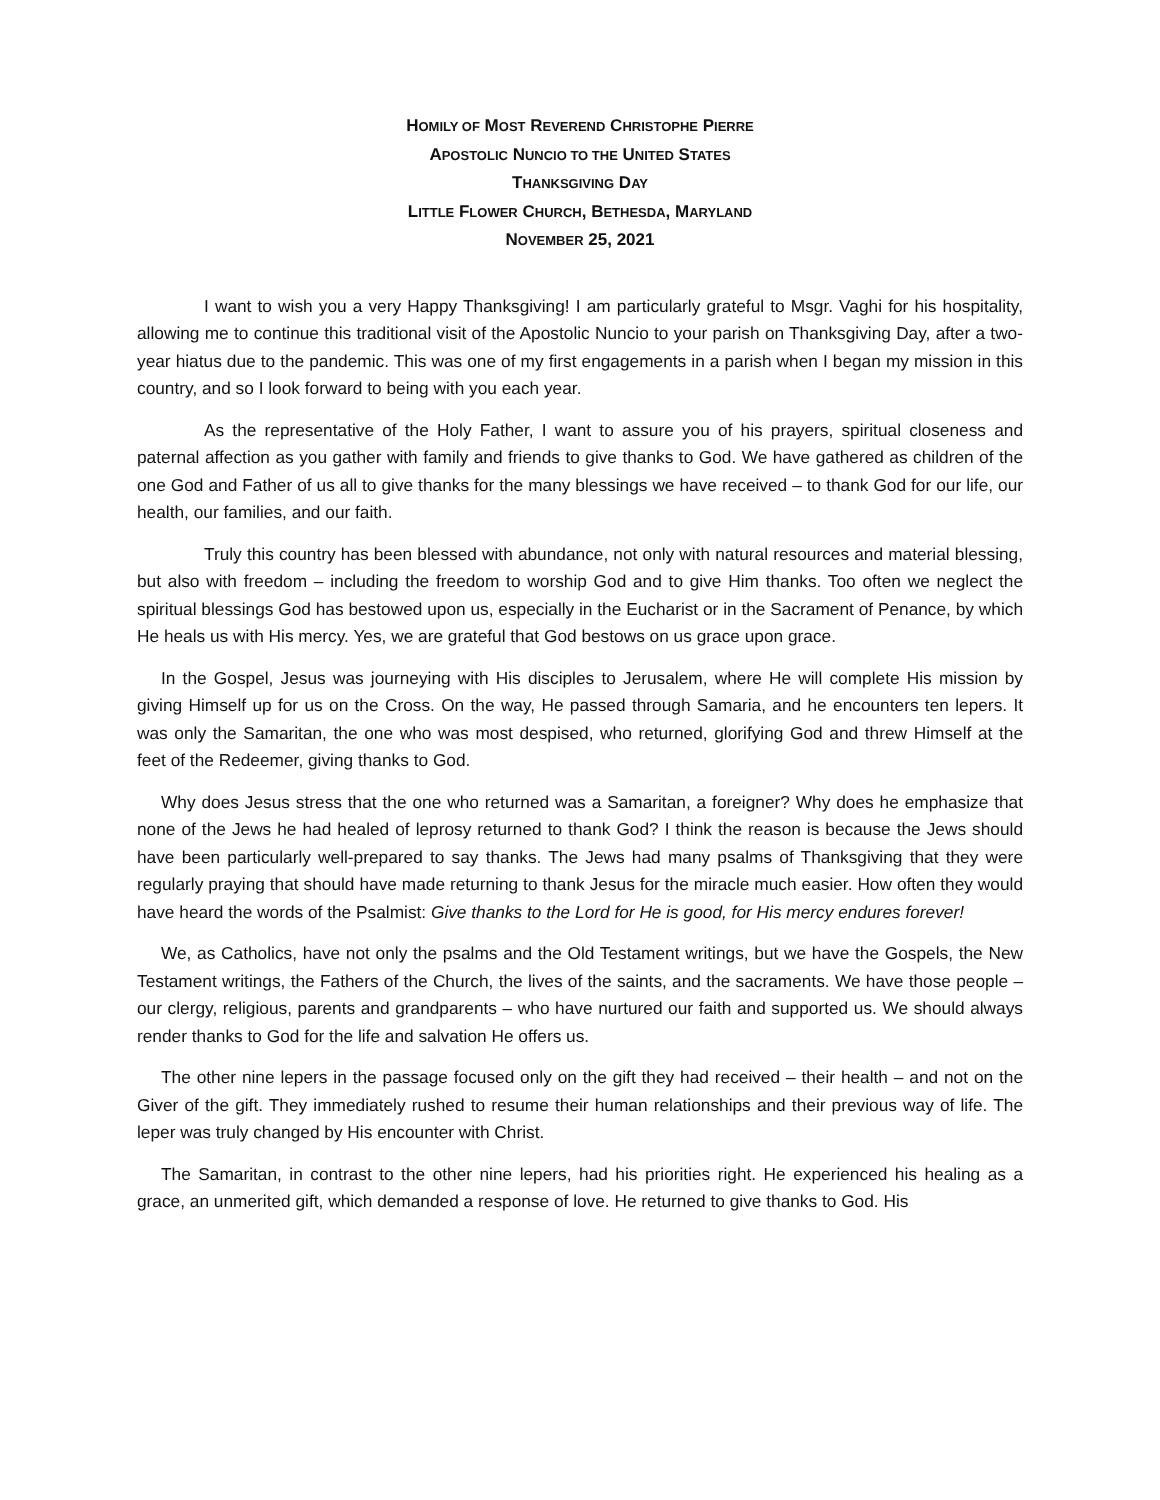HOMILY OF MOST REVEREND CHRISTOPHE PIERRE
APOSTOLIC NUNCIO TO THE UNITED STATES
THANKSGIVING DAY
LITTLE FLOWER CHURCH, BETHESDA, MARYLAND
NOVEMBER 25, 2021
I want to wish you a very Happy Thanksgiving! I am particularly grateful to Msgr. Vaghi for his hospitality, allowing me to continue this traditional visit of the Apostolic Nuncio to your parish on Thanksgiving Day, after a two-year hiatus due to the pandemic. This was one of my first engagements in a parish when I began my mission in this country, and so I look forward to being with you each year.
As the representative of the Holy Father, I want to assure you of his prayers, spiritual closeness and paternal affection as you gather with family and friends to give thanks to God. We have gathered as children of the one God and Father of us all to give thanks for the many blessings we have received – to thank God for our life, our health, our families, and our faith.
Truly this country has been blessed with abundance, not only with natural resources and material blessing, but also with freedom – including the freedom to worship God and to give Him thanks. Too often we neglect the spiritual blessings God has bestowed upon us, especially in the Eucharist or in the Sacrament of Penance, by which He heals us with His mercy. Yes, we are grateful that God bestows on us grace upon grace.
In the Gospel, Jesus was journeying with His disciples to Jerusalem, where He will complete His mission by giving Himself up for us on the Cross. On the way, He passed through Samaria, and he encounters ten lepers. It was only the Samaritan, the one who was most despised, who returned, glorifying God and threw Himself at the feet of the Redeemer, giving thanks to God.
Why does Jesus stress that the one who returned was a Samaritan, a foreigner? Why does he emphasize that none of the Jews he had healed of leprosy returned to thank God? I think the reason is because the Jews should have been particularly well-prepared to say thanks. The Jews had many psalms of Thanksgiving that they were regularly praying that should have made returning to thank Jesus for the miracle much easier. How often they would have heard the words of the Psalmist: Give thanks to the Lord for He is good, for His mercy endures forever!
We, as Catholics, have not only the psalms and the Old Testament writings, but we have the Gospels, the New Testament writings, the Fathers of the Church, the lives of the saints, and the sacraments. We have those people – our clergy, religious, parents and grandparents – who have nurtured our faith and supported us. We should always render thanks to God for the life and salvation He offers us.
The other nine lepers in the passage focused only on the gift they had received – their health – and not on the Giver of the gift. They immediately rushed to resume their human relationships and their previous way of life. The leper was truly changed by His encounter with Christ.
The Samaritan, in contrast to the other nine lepers, had his priorities right. He experienced his healing as a grace, an unmerited gift, which demanded a response of love. He returned to give thanks to God. His